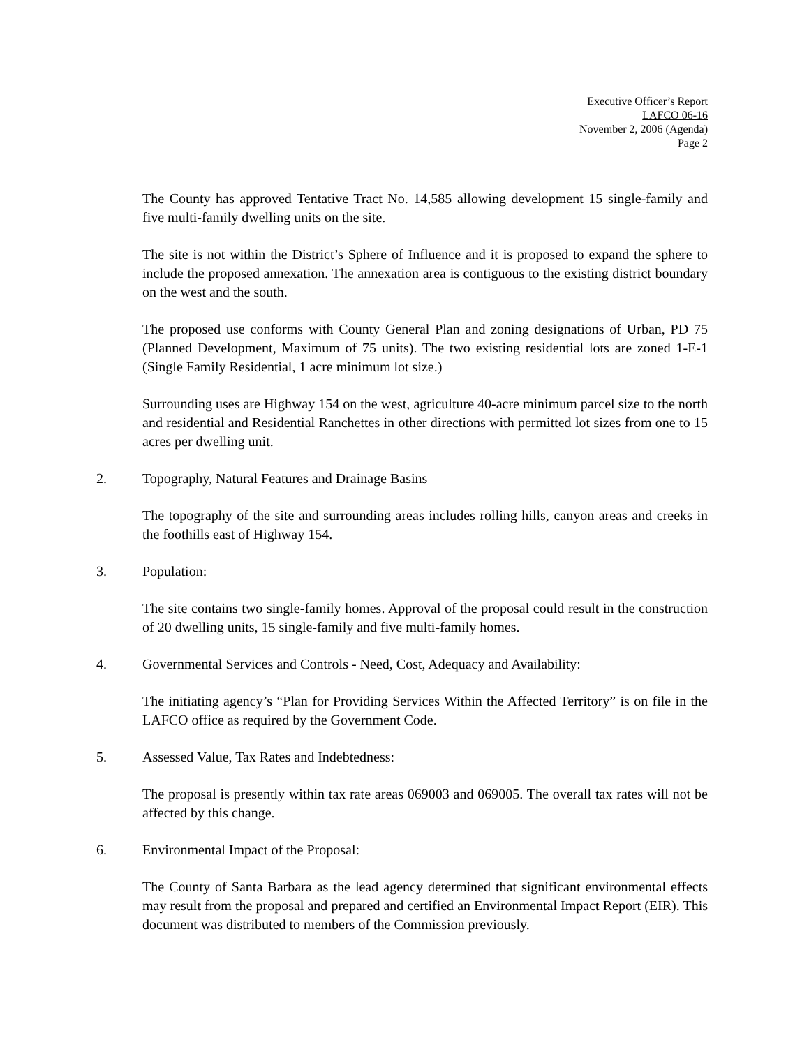Executive Officer’s Report
LAFCO 06-16
November 2, 2006 (Agenda)
Page 2
The County has approved Tentative Tract No. 14,585 allowing development 15 single-family and five multi-family dwelling units on the site.
The site is not within the District’s Sphere of Influence and it is proposed to expand the sphere to include the proposed annexation. The annexation area is contiguous to the existing district boundary on the west and the south.
The proposed use conforms with County General Plan and zoning designations of Urban, PD 75 (Planned Development, Maximum of 75 units). The two existing residential lots are zoned 1-E-1 (Single Family Residential, 1 acre minimum lot size.)
Surrounding uses are Highway 154 on the west, agriculture 40-acre minimum parcel size to the north and residential and Residential Ranchettes in other directions with permitted lot sizes from one to 15 acres per dwelling unit.
2. Topography, Natural Features and Drainage Basins
The topography of the site and surrounding areas includes rolling hills, canyon areas and creeks in the foothills east of Highway 154.
3. Population:
The site contains two single-family homes. Approval of the proposal could result in the construction of 20 dwelling units, 15 single-family and five multi-family homes.
4. Governmental Services and Controls - Need, Cost, Adequacy and Availability:
The initiating agency’s “Plan for Providing Services Within the Affected Territory” is on file in the LAFCO office as required by the Government Code.
5. Assessed Value, Tax Rates and Indebtedness:
The proposal is presently within tax rate areas 069003 and 069005. The overall tax rates will not be affected by this change.
6. Environmental Impact of the Proposal:
The County of Santa Barbara as the lead agency determined that significant environmental effects may result from the proposal and prepared and certified an Environmental Impact Report (EIR). This document was distributed to members of the Commission previously.